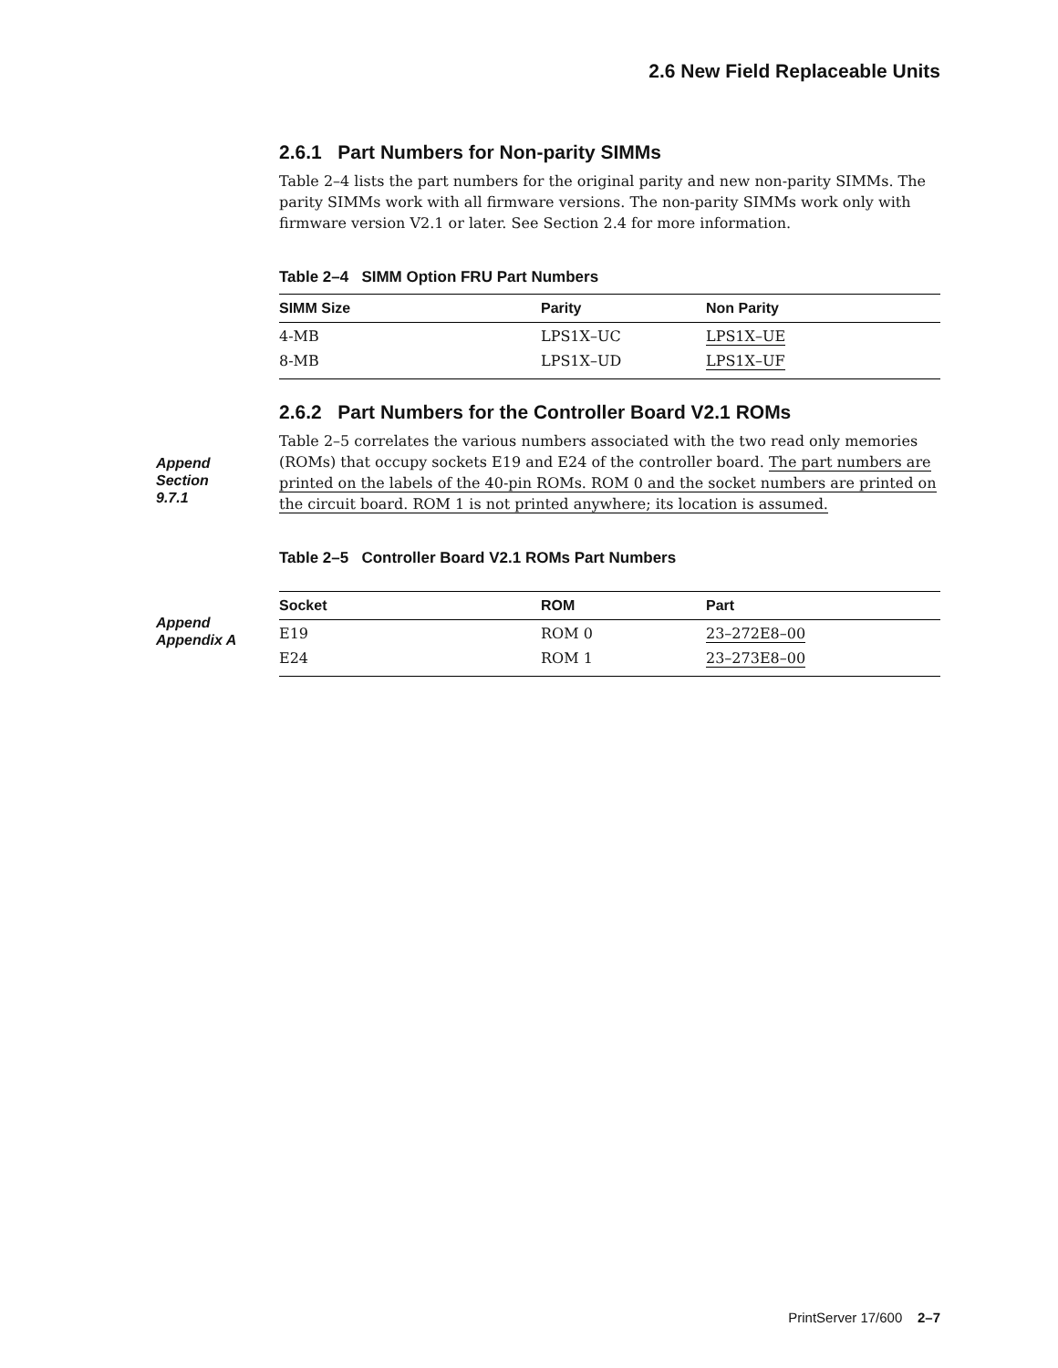2.6 New Field Replaceable Units
2.6.1 Part Numbers for Non-parity SIMMs
Table 2–4 lists the part numbers for the original parity and new non-parity SIMMs. The parity SIMMs work with all firmware versions. The non-parity SIMMs work only with firmware version V2.1 or later. See Section 2.4 for more information.
Table 2–4 SIMM Option FRU Part Numbers
| SIMM Size | Parity | Non Parity |
| --- | --- | --- |
| 4-MB | LPS1X–UC | LPS1X–UE |
| 8-MB | LPS1X–UD | LPS1X–UF |
2.6.2 Part Numbers for the Controller Board V2.1 ROMs
Table 2–5 correlates the various numbers associated with the two read only memories (ROMs) that occupy sockets E19 and E24 of the controller board. The part numbers are printed on the labels of the 40-pin ROMs. ROM 0 and the socket numbers are printed on the circuit board. ROM 1 is not printed anywhere; its location is assumed.
Table 2–5 Controller Board V2.1 ROMs Part Numbers
| Socket | ROM | Part |
| --- | --- | --- |
| E19 | ROM 0 | 23–272E8–00 |
| E24 | ROM 1 | 23–273E8–00 |
Append
Section
9.7.1
Append
Appendix A
PrintServer 17/600 2–7